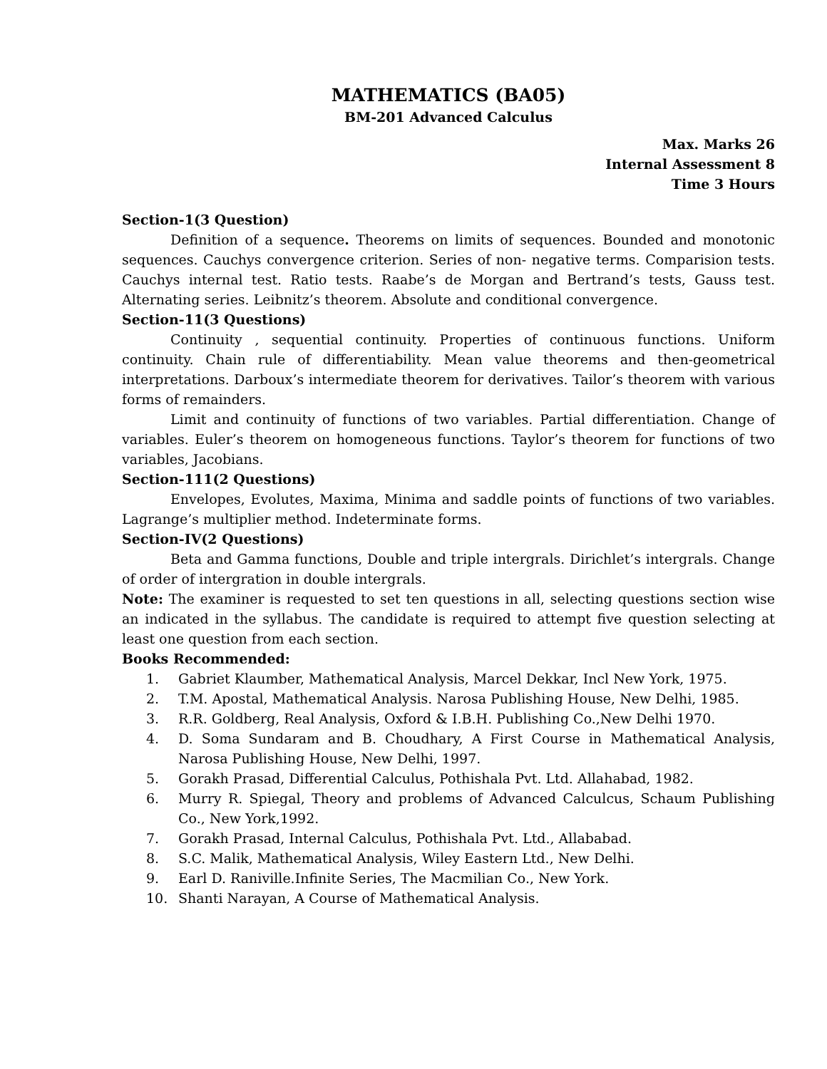MATHEMATICS (BA05)
BM-201 Advanced Calculus
Max. Marks 26
Internal Assessment 8
Time 3 Hours
Section-1(3 Question)
Definition of a sequence. Theorems on limits of sequences. Bounded and monotonic sequences. Cauchys convergence criterion. Series of non- negative terms. Comparision tests. Cauchys internal test. Ratio tests. Raabe’s de Morgan and Bertrand’s tests, Gauss test. Alternating series. Leibnitz’s theorem. Absolute and conditional convergence.
Section-11(3 Questions)
Continuity , sequential continuity. Properties of continuous functions. Uniform continuity. Chain rule of differentiability. Mean value theorems and then-geometrical interpretations. Darboux’s intermediate theorem for derivatives. Tailor’s theorem with various forms of remainders.
Limit and continuity of functions of two variables. Partial differentiation. Change of variables. Euler’s theorem on homogeneous functions. Taylor’s theorem for functions of two variables, Jacobians.
Section-111(2 Questions)
Envelopes, Evolutes, Maxima, Minima and saddle points of functions of two variables. Lagrange’s multiplier method. Indeterminate forms.
Section-IV(2 Questions)
Beta and Gamma functions, Double and triple intergrals. Dirichlet’s intergrals. Change of order of intergration in double intergrals.
Note: The examiner is requested to set ten questions in all, selecting questions section wise an indicated in the syllabus. The candidate is required to attempt five question selecting at least one question from each section.
Books Recommended:
1. Gabriet Klaumber, Mathematical Analysis, Marcel Dekkar, Incl New York, 1975.
2. T.M. Apostal, Mathematical Analysis. Narosa Publishing House, New Delhi, 1985.
3. R.R. Goldberg, Real Analysis, Oxford & I.B.H. Publishing Co.,New Delhi 1970.
4. D. Soma Sundaram and B. Choudhary, A First Course in Mathematical Analysis, Narosa Publishing House, New Delhi, 1997.
5. Gorakh Prasad, Differential Calculus, Pothishala Pvt. Ltd. Allahabad, 1982.
6. Murry R. Spiegal, Theory and problems of Advanced Calculcus, Schaum Publishing Co., New York,1992.
7. Gorakh Prasad, Internal Calculus, Pothishala Pvt. Ltd., Allababad.
8. S.C. Malik, Mathematical Analysis, Wiley Eastern Ltd., New Delhi.
9. Earl D. Raniville.Infinite Series, The Macmilian Co., New York.
10. Shanti Narayan, A Course of Mathematical Analysis.